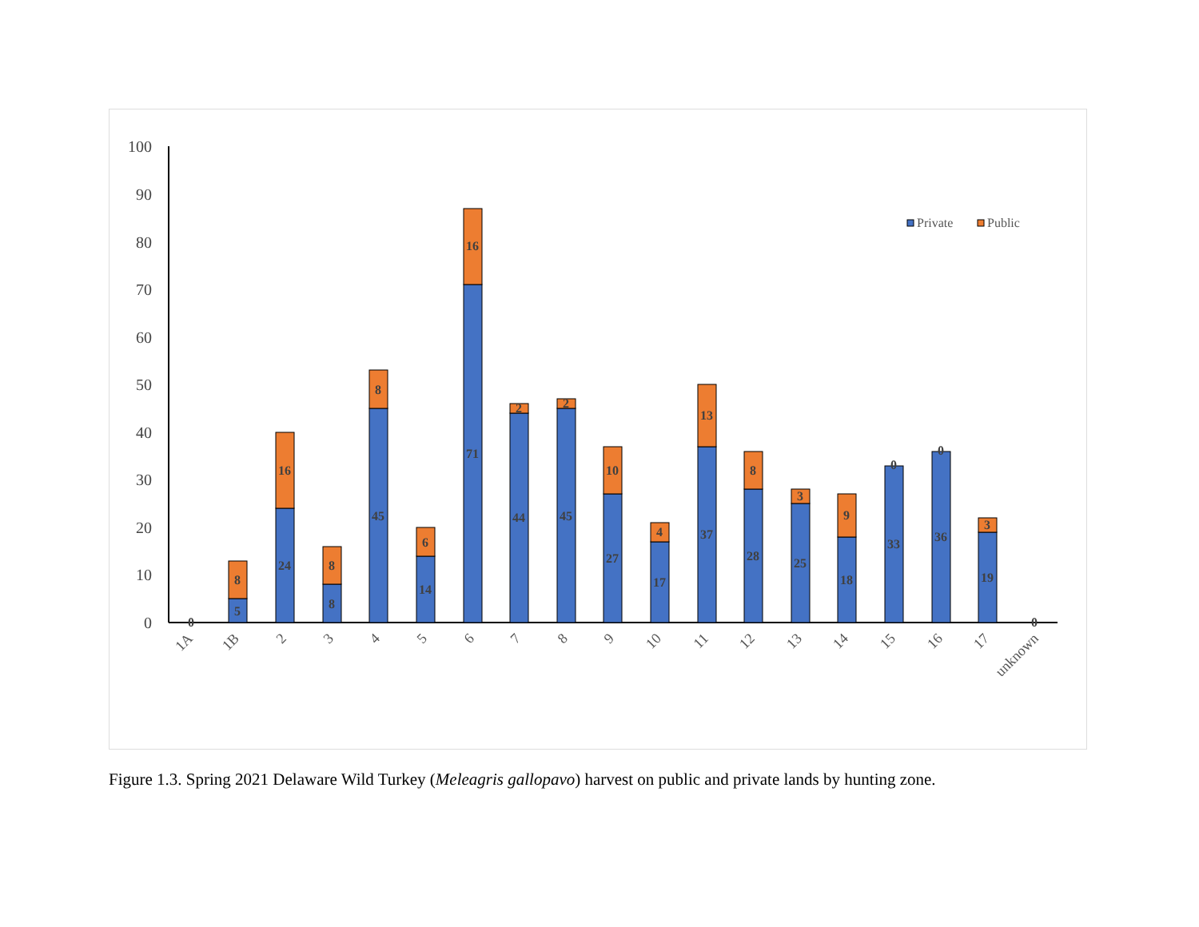0
10
20
30
40
50
60
70
80
90
100
0
5
8
24
16
8
8
45
8
14
6
71
16
44
2
45
2
27
10
17
4
37
13
28
8
25
3
18
9
33
0
36
0
19
3
0
1A
1B
2
3
4
5
6
7
8
9
10
11
12
13
14
15
16
17
unknown
Private
Public
Figure 1.3. Spring 2021 Delaware Wild Turkey (Meleagris gallopavo) harvest on public and private lands by hunting zone.